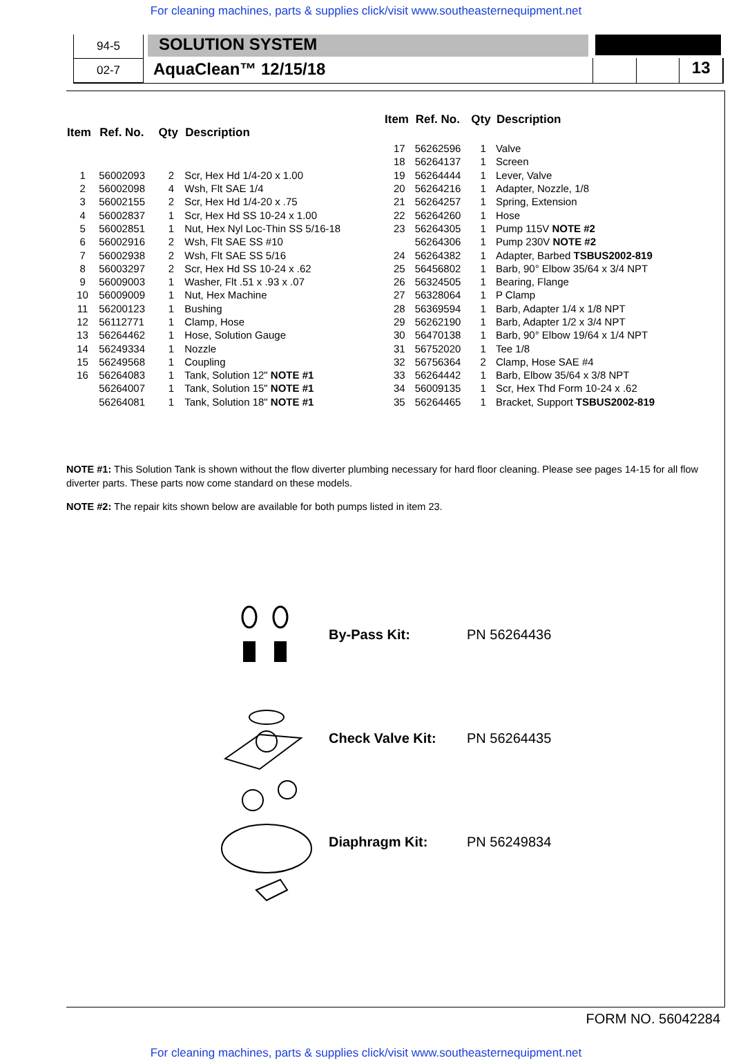For cleaning machines, parts & supplies click/visit www.southeasternequipment.net
94-5
02-7
SOLUTION SYSTEM
AquaClean™ 12/15/18
13
| Item | Ref. No. | Qty | Description |
| --- | --- | --- | --- |
| 1 | 56002093 | 2 | Scr, Hex Hd 1/4-20 x 1.00 |
| 2 | 56002098 | 4 | Wsh, Flt SAE 1/4 |
| 3 | 56002155 | 2 | Scr, Hex Hd 1/4-20 x .75 |
| 4 | 56002837 | 1 | Scr, Hex Hd SS 10-24 x 1.00 |
| 5 | 56002851 | 1 | Nut, Hex Nyl Loc-Thin SS 5/16-18 |
| 6 | 56002916 | 2 | Wsh, Flt SAE SS #10 |
| 7 | 56002938 | 2 | Wsh, Flt SAE SS 5/16 |
| 8 | 56003297 | 2 | Scr, Hex Hd SS 10-24 x .62 |
| 9 | 56009003 | 1 | Washer, Flt .51 x .93 x .07 |
| 10 | 56009009 | 1 | Nut, Hex Machine |
| 11 | 56200123 | 1 | Bushing |
| 12 | 56112771 | 1 | Clamp, Hose |
| 13 | 56264462 | 1 | Hose, Solution Gauge |
| 14 | 56249334 | 1 | Nozzle |
| 15 | 56249568 | 1 | Coupling |
| 16 | 56264083 | 1 | Tank, Solution 12" NOTE #1 |
| | 56264007 | 1 | Tank, Solution 15" NOTE #1 |
| | 56264081 | 1 | Tank, Solution 18" NOTE #1 |
| Item | Ref. No. | Qty | Description |
| --- | --- | --- | --- |
| 17 | 56262596 | 1 | Valve |
| 18 | 56264137 | 1 | Screen |
| 19 | 56264444 | 1 | Lever, Valve |
| 20 | 56264216 | 1 | Adapter, Nozzle, 1/8 |
| 21 | 56264257 | 1 | Spring, Extension |
| 22 | 56264260 | 1 | Hose |
| 23 | 56264305 | 1 | Pump 115V NOTE #2 |
| | 56264306 | 1 | Pump 230V NOTE #2 |
| 24 | 56264382 | 1 | Adapter, Barbed TSBUS2002-819 |
| 25 | 56456802 | 1 | Barb, 90° Elbow 35/64 x 3/4 NPT |
| 26 | 56324505 | 1 | Bearing, Flange |
| 27 | 56328064 | 1 | P Clamp |
| 28 | 56369594 | 1 | Barb, Adapter 1/4 x 1/8 NPT |
| 29 | 56262190 | 1 | Barb, Adapter 1/2 x 3/4 NPT |
| 30 | 56470138 | 1 | Barb, 90° Elbow 19/64 x 1/4 NPT |
| 31 | 56752020 | 1 | Tee 1/8 |
| 32 | 56756364 | 2 | Clamp, Hose SAE #4 |
| 33 | 56264442 | 1 | Barb, Elbow 35/64 x 3/8 NPT |
| 34 | 56009135 | 1 | Scr, Hex Thd Form 10-24 x .62 |
| 35 | 56264465 | 1 | Bracket, Support TSBUS2002-819 |
NOTE #1: This Solution Tank is shown without the flow diverter plumbing necessary for hard floor cleaning. Please see pages 14-15 for all flow diverter parts. These parts now come standard on these models.
NOTE #2: The repair kits shown below are available for both pumps listed in item 23.
By-Pass Kit: PN 56264436
Check Valve Kit: PN 56264435
Diaphragm Kit: PN 56249834
FORM NO. 56042284
For cleaning machines, parts & supplies click/visit www.southeasternequipment.net